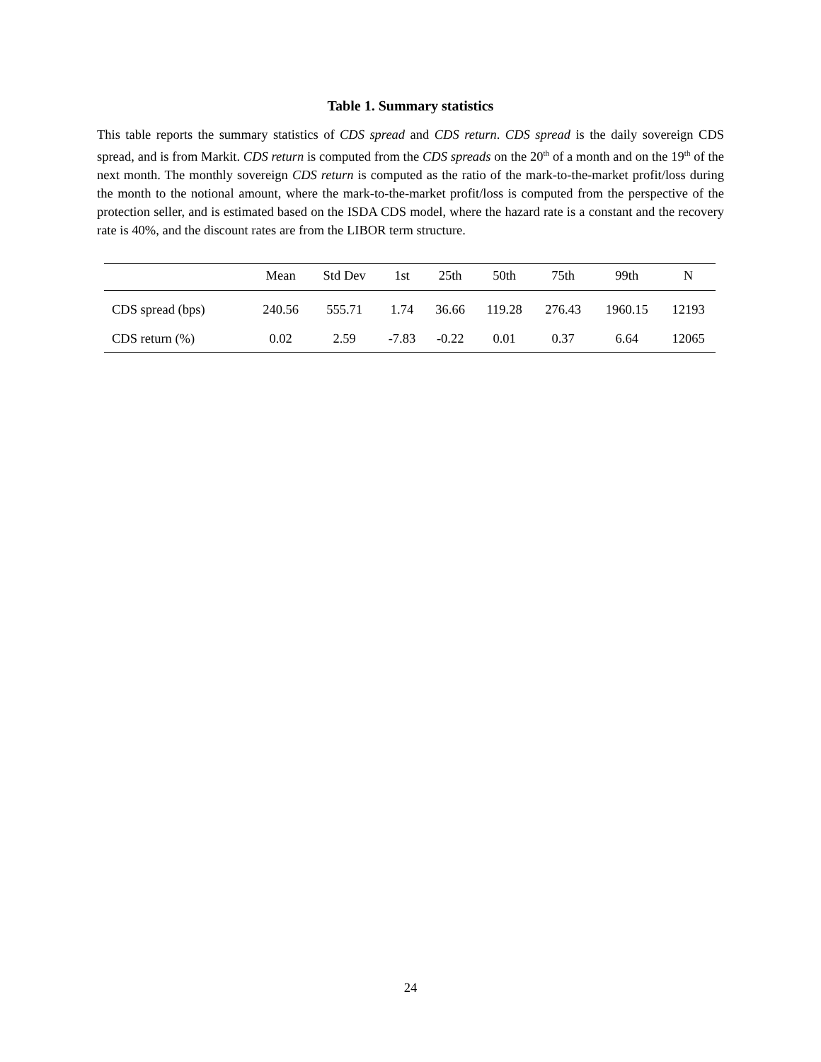Table 1. Summary statistics
This table reports the summary statistics of CDS spread and CDS return. CDS spread is the daily sovereign CDS spread, and is from Markit. CDS return is computed from the CDS spreads on the 20<sup>th</sup> of a month and on the 19<sup>th</sup> of the next month. The monthly sovereign CDS return is computed as the ratio of the mark-to-the-market profit/loss during the month to the notional amount, where the mark-to-the-market profit/loss is computed from the perspective of the protection seller, and is estimated based on the ISDA CDS model, where the hazard rate is a constant and the recovery rate is 40%, and the discount rates are from the LIBOR term structure.
| | Mean | Std Dev | 1st | 25th | 50th | 75th | 99th | N |
| --- | --- | --- | --- | --- | --- | --- | --- | --- |
| CDS spread (bps) | 240.56 | 555.71 | 1.74 | 36.66 | 119.28 | 276.43 | 1960.15 | 12193 |
| CDS return (%) | 0.02 | 2.59 | -7.83 | -0.22 | 0.01 | 0.37 | 6.64 | 12065 |
24